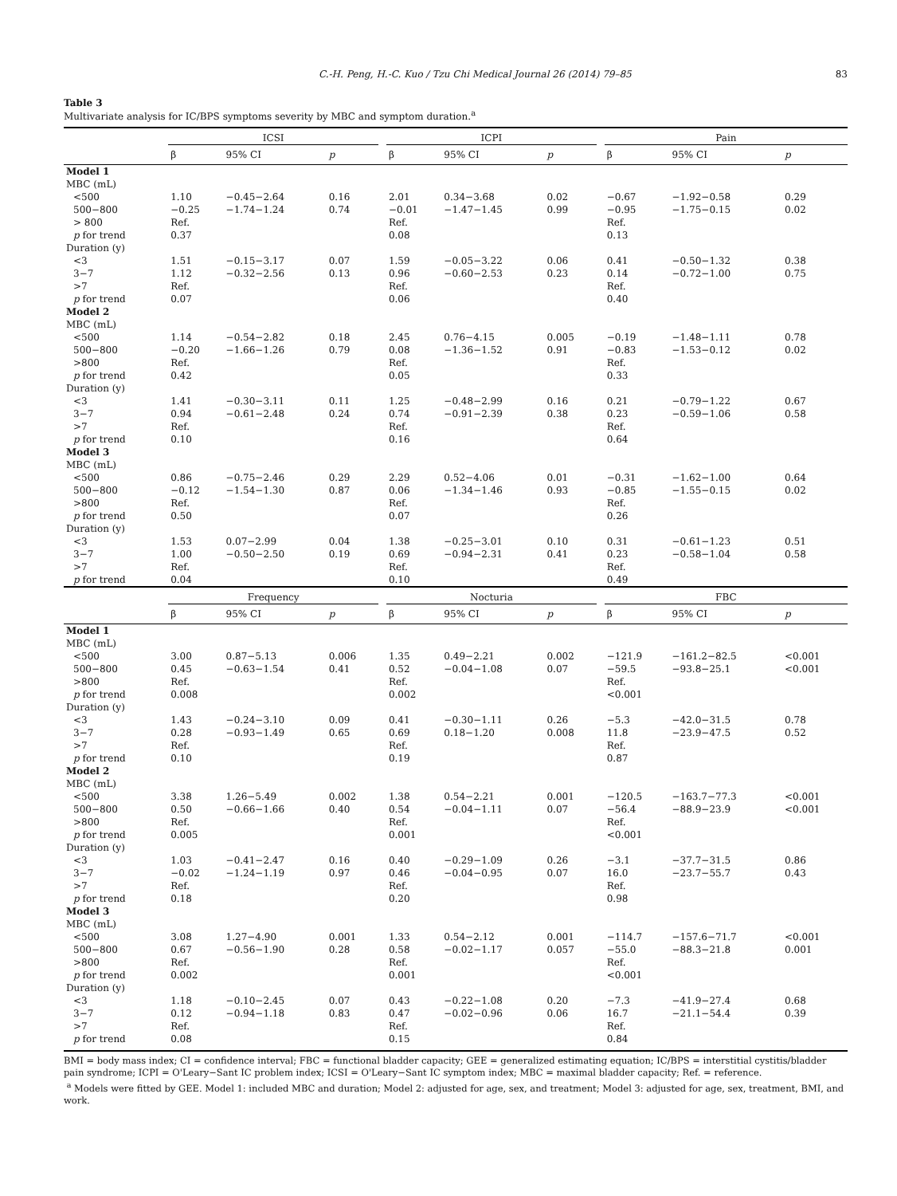C.-H. Peng, H.-C. Kuo / Tzu Chi Medical Journal 26 (2014) 79–85 83
Table 3
Multivariate analysis for IC/BPS symptoms severity by MBC and symptom duration.<sup>a</sup>
| | ICSI | | | | ICPI | | | | Pain | | |
| --- | --- | --- | --- | --- | --- | --- | --- | --- | --- | --- | --- |
| | β | 95% CI | p | | β | 95% CI | p | | β | 95% CI | p |
| Model 1 | | | | | | | | | | | |
| MBC (mL) | | | | | | | | | | | |
| <500 | 1.10 | −0.45−2.64 | 0.16 | | 2.01 | 0.34−3.68 | 0.02 | | −0.67 | −1.92−0.58 | 0.29 |
| 500−800 | −0.25 | −1.74−1.24 | 0.74 | | −0.01 | −1.47−1.45 | 0.99 | | −0.95 | −1.75−0.15 | 0.02 |
| > 800 | Ref. | | | | Ref. | | | | Ref. | | |
| p for trend | 0.37 | | | | 0.08 | | | | 0.13 | | |
| Duration (y) | | | | | | | | | | | |
| <3 | 1.51 | −0.15−3.17 | 0.07 | | 1.59 | −0.05−3.22 | 0.06 | | 0.41 | −0.50−1.32 | 0.38 |
| 3−7 | 1.12 | −0.32−2.56 | 0.13 | | 0.96 | −0.60−2.53 | 0.23 | | 0.14 | −0.72−1.00 | 0.75 |
| >7 | Ref. | | | | Ref. | | | | Ref. | | |
| p for trend | 0.07 | | | | 0.06 | | | | 0.40 | | |
| Model 2 | | | | | | | | | | | |
| MBC (mL) | | | | | | | | | | | |
| <500 | 1.14 | −0.54−2.82 | 0.18 | | 2.45 | 0.76−4.15 | 0.005 | | −0.19 | −1.48−1.11 | 0.78 |
| 500−800 | −0.20 | −1.66−1.26 | 0.79 | | 0.08 | −1.36−1.52 | 0.91 | | −0.83 | −1.53−0.12 | 0.02 |
| >800 | Ref. | | | | Ref. | | | | Ref. | | |
| p for trend | 0.42 | | | | 0.05 | | | | 0.33 | | |
| Duration (y) | | | | | | | | | | | |
| <3 | 1.41 | −0.30−3.11 | 0.11 | | 1.25 | −0.48−2.99 | 0.16 | | 0.21 | −0.79−1.22 | 0.67 |
| 3−7 | 0.94 | −0.61−2.48 | 0.24 | | 0.74 | −0.91−2.39 | 0.38 | | 0.23 | −0.59−1.06 | 0.58 |
| >7 | Ref. | | | | Ref. | | | | Ref. | | |
| p for trend | 0.10 | | | | 0.16 | | | | 0.64 | | |
| Model 3 | | | | | | | | | | | |
| MBC (mL) | | | | | | | | | | | |
| <500 | 0.86 | −0.75−2.46 | 0.29 | | 2.29 | 0.52−4.06 | 0.01 | | −0.31 | −1.62−1.00 | 0.64 |
| 500−800 | −0.12 | −1.54−1.30 | 0.87 | | 0.06 | −1.34−1.46 | 0.93 | | −0.85 | −1.55−0.15 | 0.02 |
| >800 | Ref. | | | | Ref. | | | | Ref. | | |
| p for trend | 0.50 | | | | 0.07 | | | | 0.26 | | |
| Duration (y) | | | | | | | | | | | |
| <3 | 1.53 | 0.07−2.99 | 0.04 | | 1.38 | −0.25−3.01 | 0.10 | | 0.31 | −0.61−1.23 | 0.51 |
| 3−7 | 1.00 | −0.50−2.50 | 0.19 | | 0.69 | −0.94−2.31 | 0.41 | | 0.23 | −0.58−1.04 | 0.58 |
| >7 | Ref. | | | | Ref. | | | | Ref. | | |
| p for trend | 0.04 | | | | 0.10 | | | | 0.49 | | |
| | Frequency | | | | Nocturia | | | | FBC | | |
| | β | 95% CI | p | | β | 95% CI | p | | β | 95% CI | p |
| Model 1 | | | | | | | | | | | |
| MBC (mL) | | | | | | | | | | | |
| <500 | 3.00 | 0.87−5.13 | 0.006 | | 1.35 | 0.49−2.21 | 0.002 | | −121.9 | −161.2−82.5 | <0.001 |
| 500−800 | 0.45 | −0.63−1.54 | 0.41 | | 0.52 | −0.04−1.08 | 0.07 | | −59.5 | −93.8−25.1 | <0.001 |
| >800 | Ref. | | | | Ref. | | | | Ref. | | |
| p for trend | 0.008 | | | | 0.002 | | | | <0.001 | | |
| Duration (y) | | | | | | | | | | | |
| <3 | 1.43 | −0.24−3.10 | 0.09 | | 0.41 | −0.30−1.11 | 0.26 | | −5.3 | −42.0−31.5 | 0.78 |
| 3−7 | 0.28 | −0.93−1.49 | 0.65 | | 0.69 | 0.18−1.20 | 0.008 | | 11.8 | −23.9−47.5 | 0.52 |
| >7 | Ref. | | | | Ref. | | | | Ref. | | |
| p for trend | 0.10 | | | | 0.19 | | | | 0.87 | | |
| Model 2 | | | | | | | | | | | |
| MBC (mL) | | | | | | | | | | | |
| <500 | 3.38 | 1.26−5.49 | 0.002 | | 1.38 | 0.54−2.21 | 0.001 | | −120.5 | −163.7−77.3 | <0.001 |
| 500−800 | 0.50 | −0.66−1.66 | 0.40 | | 0.54 | −0.04−1.11 | 0.07 | | −56.4 | −88.9−23.9 | <0.001 |
| >800 | Ref. | | | | Ref. | | | | Ref. | | |
| p for trend | 0.005 | | | | 0.001 | | | | <0.001 | | |
| Duration (y) | | | | | | | | | | | |
| <3 | 1.03 | −0.41−2.47 | 0.16 | | 0.40 | −0.29−1.09 | 0.26 | | −3.1 | −37.7−31.5 | 0.86 |
| 3−7 | −0.02 | −1.24−1.19 | 0.97 | | 0.46 | −0.04−0.95 | 0.07 | | 16.0 | −23.7−55.7 | 0.43 |
| >7 | Ref. | | | | Ref. | | | | Ref. | | |
| p for trend | 0.18 | | | | 0.20 | | | | 0.98 | | |
| Model 3 | | | | | | | | | | | |
| MBC (mL) | | | | | | | | | | | |
| <500 | 3.08 | 1.27−4.90 | 0.001 | | 1.33 | 0.54−2.12 | 0.001 | | −114.7 | −157.6−71.7 | <0.001 |
| 500−800 | 0.67 | −0.56−1.90 | 0.28 | | 0.58 | −0.02−1.17 | 0.057 | | −55.0 | −88.3−21.8 | 0.001 |
| >800 | Ref. | | | | Ref. | | | | Ref. | | |
| p for trend | 0.002 | | | | 0.001 | | | | <0.001 | | |
| Duration (y) | | | | | | | | | | | |
| <3 | 1.18 | −0.10−2.45 | 0.07 | | 0.43 | −0.22−1.08 | 0.20 | | −7.3 | −41.9−27.4 | 0.68 |
| 3−7 | 0.12 | −0.94−1.18 | 0.83 | | 0.47 | −0.02−0.96 | 0.06 | | 16.7 | −21.1−54.4 | 0.39 |
| >7 | Ref. | | | | Ref. | | | | Ref. | | |
| p for trend | 0.08 | | | | 0.15 | | | | 0.84 | | |
BMI = body mass index; CI = confidence interval; FBC = functional bladder capacity; GEE = generalized estimating equation; IC/BPS = interstitial cystitis/bladder pain syndrome; ICPI = O'Leary−Sant IC problem index; ICSI = O'Leary−Sant IC symptom index; MBC = maximal bladder capacity; Ref. = reference.
<sup>a</sup> Models were fitted by GEE. Model 1: included MBC and duration; Model 2: adjusted for age, sex, and treatment; Model 3: adjusted for age, sex, treatment, BMI, and work.